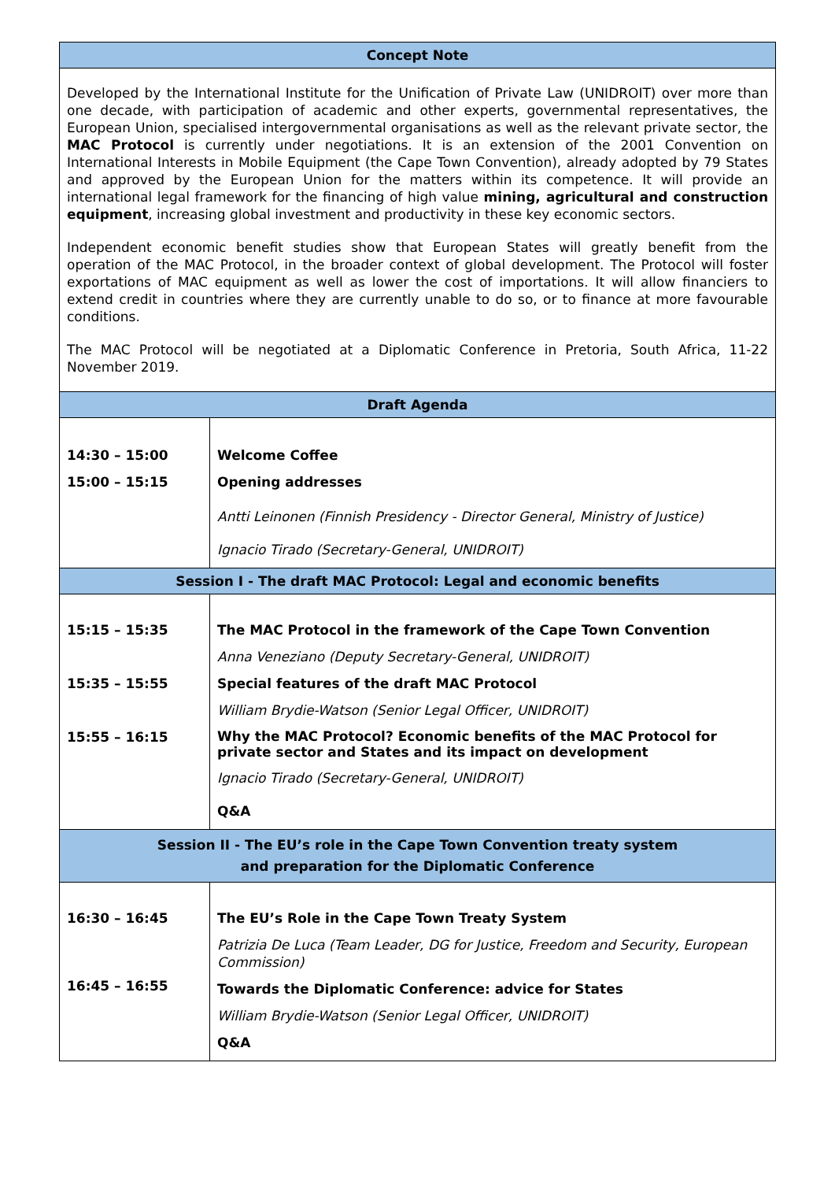| Concept Note | |
| --- | --- |
| Developed by the International Institute for the Unification of Private Law (UNIDROIT) over more than one decade, with participation of academic and other experts, governmental representatives, the European Union, specialised intergovernmental organisations as well as the relevant private sector, the MAC Protocol is currently under negotiations. It is an extension of the 2001 Convention on International Interests in Mobile Equipment (the Cape Town Convention), already adopted by 79 States and approved by the European Union for the matters within its competence. It will provide an international legal framework for the financing of high value mining, agricultural and construction equipment , increasing global investment and productivity in these key economic sectors. Independent economic benefit studies show that European States will greatly benefit from the operation of the MAC Protocol, in the broader context of global development. The Protocol will foster exportations of MAC equipment as well as lower the cost of importations. It will allow financiers to extend credit in countries where they are currently unable to do so, or to finance at more favourable conditions. The MAC Protocol will be negotiated at a Diplomatic Conference in Pretoria, South Africa, 11-22 November 2019. | |
| Draft Agenda | |
| 14:30 – 15:00 15:00 – 15:15 | Welcome Coffee Opening addresses Antti Leinonen (Finnish Presidency - Director General, Ministry of Justice) Ignacio Tirado (Secretary-General, UNIDROIT) |
| Session I - The draft MAC Protocol: Legal and economic benefits | |
| 15:15 – 15:35 15:35 – 15:55 15:55 – 16:15 | The MAC Protocol in the framework of the Cape Town Convention Anna Veneziano (Deputy Secretary-General, UNIDROIT) Special features of the draft MAC Protocol William Brydie-Watson (Senior Legal Officer, UNIDROIT) Why the MAC Protocol? Economic benefits of the MAC Protocol for private sector and States and its impact on development Ignacio Tirado (Secretary-General, UNIDROIT) Q&A |
| Session II - The EU’s role in the Cape Town Convention treaty system and preparation for the Diplomatic Conference | |
| 16:30 – 16:45 16:45 – 16:55 | The EU’s Role in the Cape Town Treaty System Patrizia De Luca (Team Leader, DG for Justice, Freedom and Security, European Commission) Towards the Diplomatic Conference: advice for States William Brydie-Watson (Senior Legal Officer, UNIDROIT) Q&A |